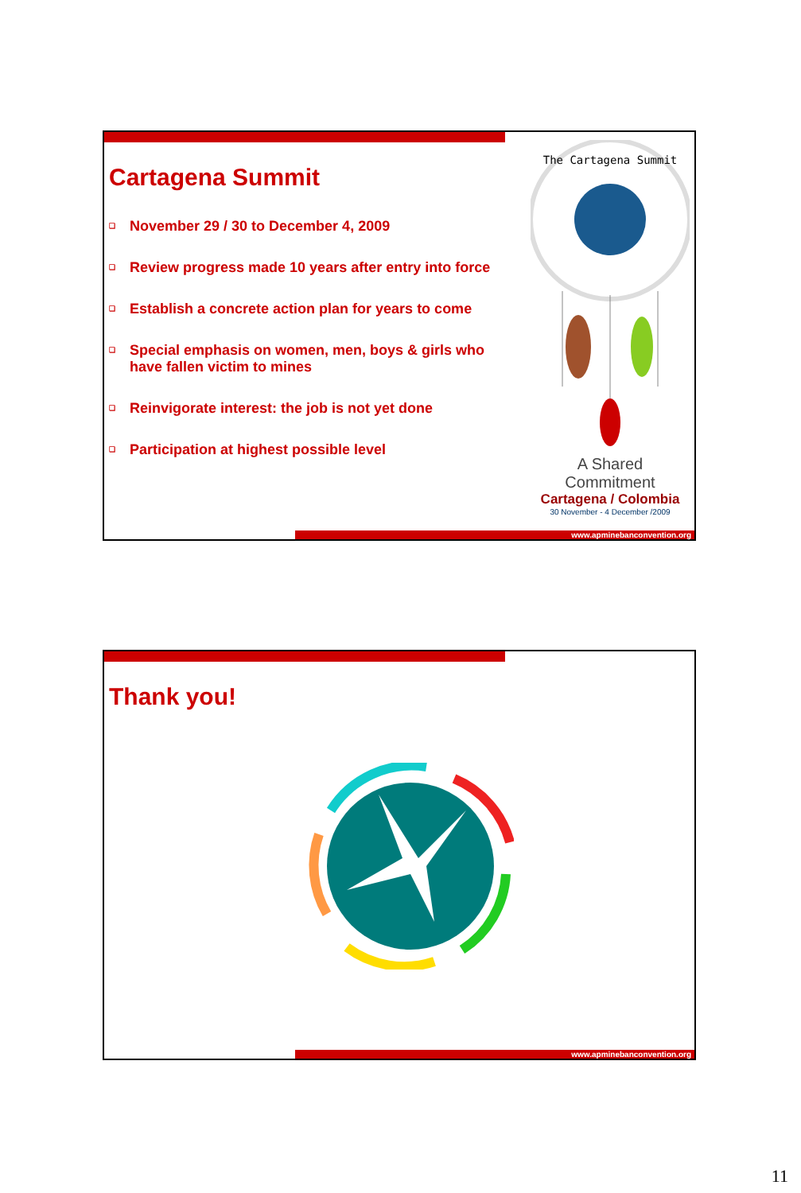Cartagena Summit
❑ November 29 / 30 to December 4, 2009
❑ Review progress made 10 years after entry into force
❑ Establish a concrete action plan for years to come
❑ Special emphasis on women, men, boys & girls who have fallen victim to mines
❑ Reinvigorate interest: the job is not yet done
❑ Participation at highest possible level
The Cartagena Summit
A Shared Commitment
Cartagena / Colombia
30 November - 4 December /2009
www.apminebanconvention.org
Thank you!
www.apminebanconvention.org
11